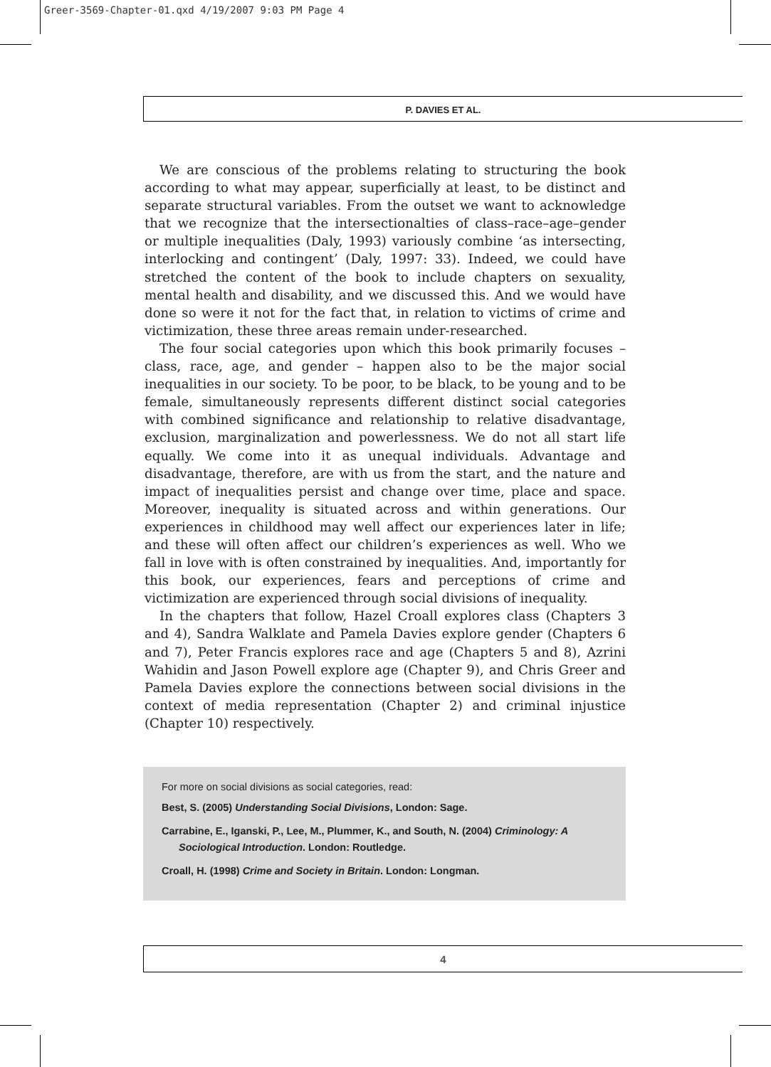Greer-3569-Chapter-01.qxd 4/19/2007 9:03 PM Page 4
P. DAVIES ET AL.
We are conscious of the problems relating to structuring the book according to what may appear, superficially at least, to be distinct and separate structural variables. From the outset we want to acknowledge that we recognize that the intersectionalties of class–race–age–gender or multiple inequalities (Daly, 1993) variously combine ‘as intersecting, interlocking and contingent’ (Daly, 1997: 33). Indeed, we could have stretched the content of the book to include chapters on sexuality, mental health and disability, and we discussed this. And we would have done so were it not for the fact that, in relation to victims of crime and victimization, these three areas remain under-researched.
The four social categories upon which this book primarily focuses – class, race, age, and gender – happen also to be the major social inequalities in our society. To be poor, to be black, to be young and to be female, simultaneously represents different distinct social categories with combined significance and relationship to relative disadvantage, exclusion, marginalization and powerlessness. We do not all start life equally. We come into it as unequal individuals. Advantage and disadvantage, therefore, are with us from the start, and the nature and impact of inequalities persist and change over time, place and space. Moreover, inequality is situated across and within generations. Our experiences in childhood may well affect our experiences later in life; and these will often affect our children’s experiences as well. Who we fall in love with is often constrained by inequalities. And, importantly for this book, our experiences, fears and perceptions of crime and victimization are experienced through social divisions of inequality.
In the chapters that follow, Hazel Croall explores class (Chapters 3 and 4), Sandra Walklate and Pamela Davies explore gender (Chapters 6 and 7), Peter Francis explores race and age (Chapters 5 and 8), Azrini Wahidin and Jason Powell explore age (Chapter 9), and Chris Greer and Pamela Davies explore the connections between social divisions in the context of media representation (Chapter 2) and criminal injustice (Chapter 10) respectively.
For more on social divisions as social categories, read:
Best, S. (2005) Understanding Social Divisions, London: Sage.
Carrabine, E., Iganski, P., Lee, M., Plummer, K., and South, N. (2004) Criminology: A Sociological Introduction. London: Routledge.
Croall, H. (1998) Crime and Society in Britain. London: Longman.
4